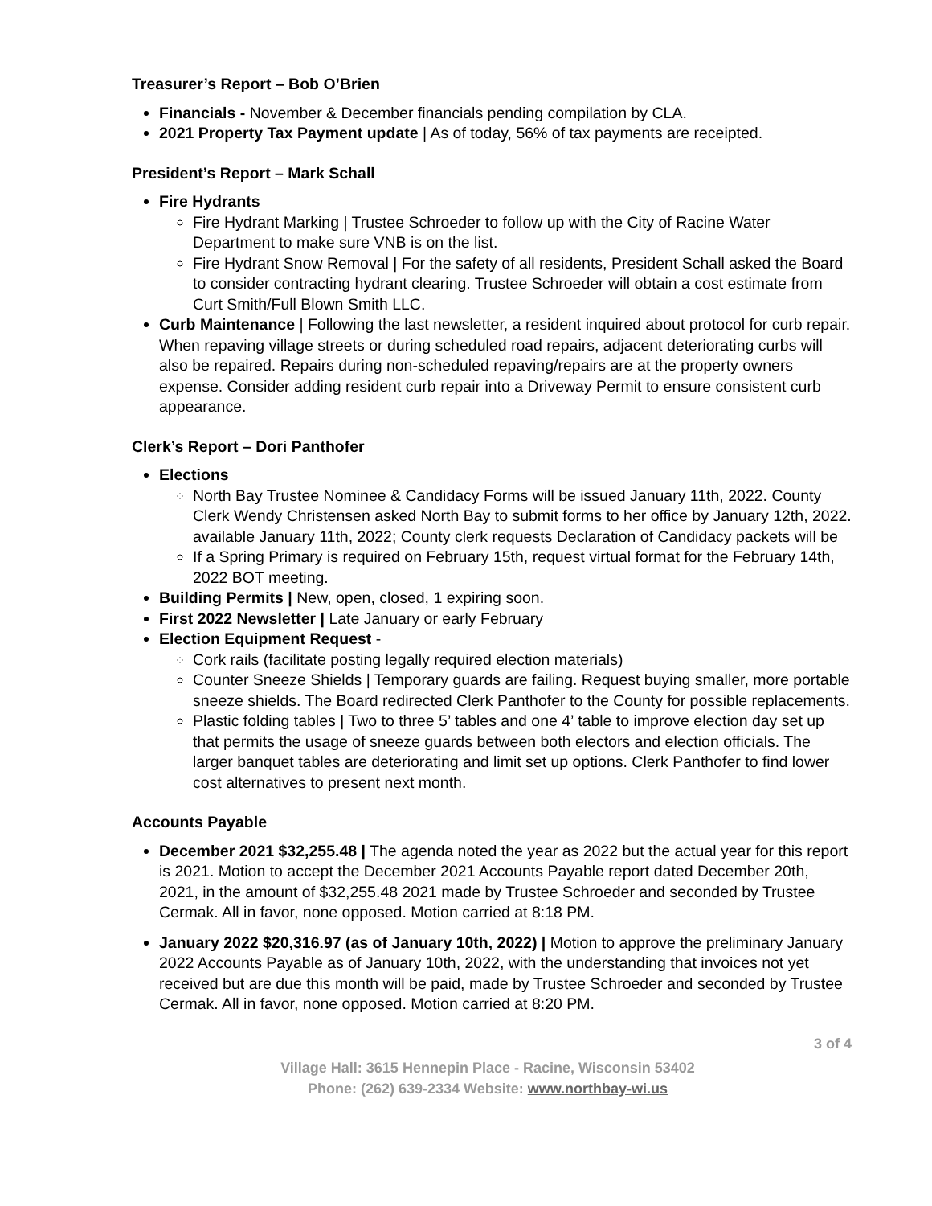Treasurer’s Report – Bob O’Brien
Financials - November & December financials pending compilation by CLA.
2021 Property Tax Payment update | As of today, 56% of tax payments are receipted.
President’s Report – Mark Schall
Fire Hydrants
Fire Hydrant Marking | Trustee Schroeder to follow up with the City of Racine Water Department to make sure VNB is on the list.
Fire Hydrant Snow Removal | For the safety of all residents, President Schall asked the Board to consider contracting hydrant clearing. Trustee Schroeder will obtain a cost estimate from Curt Smith/Full Blown Smith LLC.
Curb Maintenance | Following the last newsletter, a resident inquired about protocol for curb repair. When repaving village streets or during scheduled road repairs, adjacent deteriorating curbs will also be repaired. Repairs during non-scheduled repaving/repairs are at the property owners expense. Consider adding resident curb repair into a Driveway Permit to ensure consistent curb appearance.
Clerk’s Report – Dori Panthofer
Elections
North Bay Trustee Nominee & Candidacy Forms will be issued January 11th, 2022. County Clerk Wendy Christensen asked North Bay to submit forms to her office by January 12th, 2022. available January 11th, 2022; County clerk requests Declaration of Candidacy packets will be
If a Spring Primary is required on February 15th, request virtual format for the February 14th, 2022 BOT meeting.
Building Permits | New, open, closed, 1 expiring soon.
First 2022 Newsletter | Late January or early February
Election Equipment Request -
Cork rails (facilitate posting legally required election materials)
Counter Sneeze Shields | Temporary guards are failing. Request buying smaller, more portable sneeze shields. The Board redirected Clerk Panthofer to the County for possible replacements.
Plastic folding tables | Two to three 5’ tables and one 4’ table to improve election day set up that permits the usage of sneeze guards between both electors and election officials. The larger banquet tables are deteriorating and limit set up options. Clerk Panthofer to find lower cost alternatives to present next month.
Accounts Payable
December 2021 $32,255.48 | The agenda noted the year as 2022 but the actual year for this report is 2021. Motion to accept the December 2021 Accounts Payable report dated December 20th, 2021, in the amount of $32,255.48 2021 made by Trustee Schroeder and seconded by Trustee Cermak. All in favor, none opposed. Motion carried at 8:18 PM.
January 2022 $20,316.97 (as of January 10th, 2022) | Motion to approve the preliminary January 2022 Accounts Payable as of January 10th, 2022, with the understanding that invoices not yet received but are due this month will be paid, made by Trustee Schroeder and seconded by Trustee Cermak. All in favor, none opposed. Motion carried at 8:20 PM.
3 of 4
Village Hall: 3615 Hennepin Place - Racine, Wisconsin 53402
Phone: (262) 639-2334 Website: www.northbay-wi.us